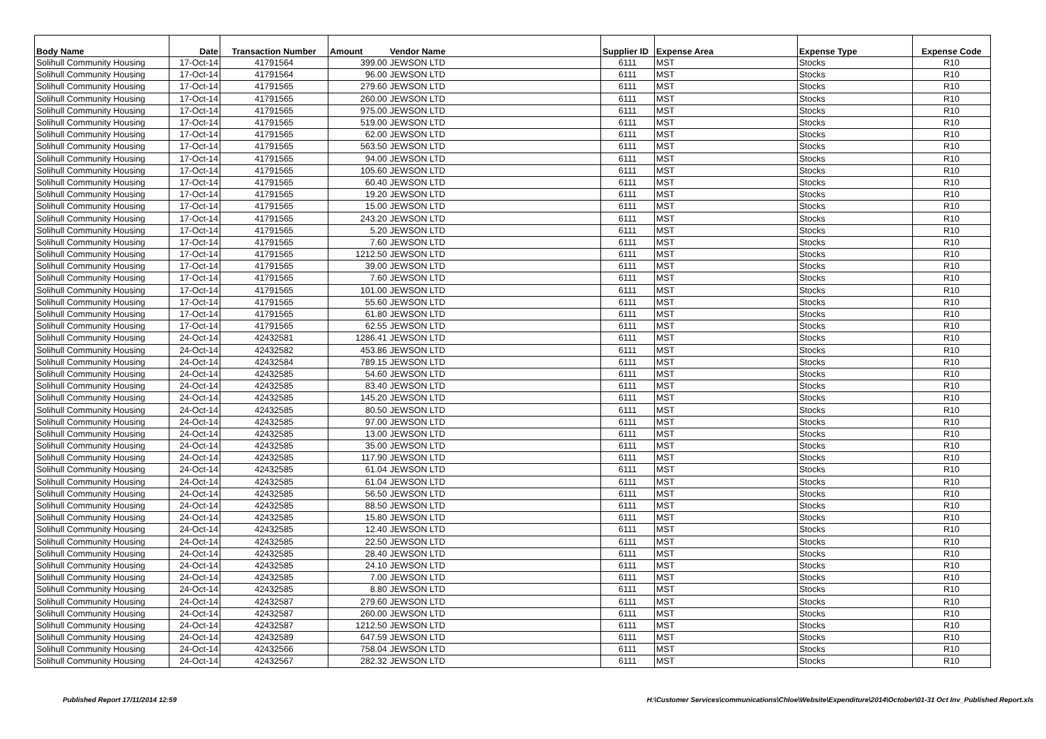| Body Name | Date | Transaction Number | Amount | Vendor Name | Supplier ID | Expense Area | Expense Type | Expense Code |
| --- | --- | --- | --- | --- | --- | --- | --- | --- |
| Solihull Community Housing | 17-Oct-14 | 41791564 | 399.00 | JEWSON LTD | 6111 | MST | Stocks | R10 |
| Solihull Community Housing | 17-Oct-14 | 41791564 | 96.00 | JEWSON LTD | 6111 | MST | Stocks | R10 |
| Solihull Community Housing | 17-Oct-14 | 41791565 | 279.60 | JEWSON LTD | 6111 | MST | Stocks | R10 |
| Solihull Community Housing | 17-Oct-14 | 41791565 | 260.00 | JEWSON LTD | 6111 | MST | Stocks | R10 |
| Solihull Community Housing | 17-Oct-14 | 41791565 | 975.00 | JEWSON LTD | 6111 | MST | Stocks | R10 |
| Solihull Community Housing | 17-Oct-14 | 41791565 | 519.00 | JEWSON LTD | 6111 | MST | Stocks | R10 |
| Solihull Community Housing | 17-Oct-14 | 41791565 | 62.00 | JEWSON LTD | 6111 | MST | Stocks | R10 |
| Solihull Community Housing | 17-Oct-14 | 41791565 | 563.50 | JEWSON LTD | 6111 | MST | Stocks | R10 |
| Solihull Community Housing | 17-Oct-14 | 41791565 | 94.00 | JEWSON LTD | 6111 | MST | Stocks | R10 |
| Solihull Community Housing | 17-Oct-14 | 41791565 | 105.60 | JEWSON LTD | 6111 | MST | Stocks | R10 |
| Solihull Community Housing | 17-Oct-14 | 41791565 | 60.40 | JEWSON LTD | 6111 | MST | Stocks | R10 |
| Solihull Community Housing | 17-Oct-14 | 41791565 | 19.20 | JEWSON LTD | 6111 | MST | Stocks | R10 |
| Solihull Community Housing | 17-Oct-14 | 41791565 | 15.00 | JEWSON LTD | 6111 | MST | Stocks | R10 |
| Solihull Community Housing | 17-Oct-14 | 41791565 | 243.20 | JEWSON LTD | 6111 | MST | Stocks | R10 |
| Solihull Community Housing | 17-Oct-14 | 41791565 | 5.20 | JEWSON LTD | 6111 | MST | Stocks | R10 |
| Solihull Community Housing | 17-Oct-14 | 41791565 | 7.60 | JEWSON LTD | 6111 | MST | Stocks | R10 |
| Solihull Community Housing | 17-Oct-14 | 41791565 | 1212.50 | JEWSON LTD | 6111 | MST | Stocks | R10 |
| Solihull Community Housing | 17-Oct-14 | 41791565 | 39.00 | JEWSON LTD | 6111 | MST | Stocks | R10 |
| Solihull Community Housing | 17-Oct-14 | 41791565 | 7.60 | JEWSON LTD | 6111 | MST | Stocks | R10 |
| Solihull Community Housing | 17-Oct-14 | 41791565 | 101.00 | JEWSON LTD | 6111 | MST | Stocks | R10 |
| Solihull Community Housing | 17-Oct-14 | 41791565 | 55.60 | JEWSON LTD | 6111 | MST | Stocks | R10 |
| Solihull Community Housing | 17-Oct-14 | 41791565 | 61.80 | JEWSON LTD | 6111 | MST | Stocks | R10 |
| Solihull Community Housing | 17-Oct-14 | 41791565 | 62.55 | JEWSON LTD | 6111 | MST | Stocks | R10 |
| Solihull Community Housing | 24-Oct-14 | 42432581 | 1286.41 | JEWSON LTD | 6111 | MST | Stocks | R10 |
| Solihull Community Housing | 24-Oct-14 | 42432582 | 453.86 | JEWSON LTD | 6111 | MST | Stocks | R10 |
| Solihull Community Housing | 24-Oct-14 | 42432584 | 789.15 | JEWSON LTD | 6111 | MST | Stocks | R10 |
| Solihull Community Housing | 24-Oct-14 | 42432585 | 54.60 | JEWSON LTD | 6111 | MST | Stocks | R10 |
| Solihull Community Housing | 24-Oct-14 | 42432585 | 83.40 | JEWSON LTD | 6111 | MST | Stocks | R10 |
| Solihull Community Housing | 24-Oct-14 | 42432585 | 145.20 | JEWSON LTD | 6111 | MST | Stocks | R10 |
| Solihull Community Housing | 24-Oct-14 | 42432585 | 80.50 | JEWSON LTD | 6111 | MST | Stocks | R10 |
| Solihull Community Housing | 24-Oct-14 | 42432585 | 97.00 | JEWSON LTD | 6111 | MST | Stocks | R10 |
| Solihull Community Housing | 24-Oct-14 | 42432585 | 13.00 | JEWSON LTD | 6111 | MST | Stocks | R10 |
| Solihull Community Housing | 24-Oct-14 | 42432585 | 35.00 | JEWSON LTD | 6111 | MST | Stocks | R10 |
| Solihull Community Housing | 24-Oct-14 | 42432585 | 117.90 | JEWSON LTD | 6111 | MST | Stocks | R10 |
| Solihull Community Housing | 24-Oct-14 | 42432585 | 61.04 | JEWSON LTD | 6111 | MST | Stocks | R10 |
| Solihull Community Housing | 24-Oct-14 | 42432585 | 61.04 | JEWSON LTD | 6111 | MST | Stocks | R10 |
| Solihull Community Housing | 24-Oct-14 | 42432585 | 56.50 | JEWSON LTD | 6111 | MST | Stocks | R10 |
| Solihull Community Housing | 24-Oct-14 | 42432585 | 88.50 | JEWSON LTD | 6111 | MST | Stocks | R10 |
| Solihull Community Housing | 24-Oct-14 | 42432585 | 15.80 | JEWSON LTD | 6111 | MST | Stocks | R10 |
| Solihull Community Housing | 24-Oct-14 | 42432585 | 12.40 | JEWSON LTD | 6111 | MST | Stocks | R10 |
| Solihull Community Housing | 24-Oct-14 | 42432585 | 22.50 | JEWSON LTD | 6111 | MST | Stocks | R10 |
| Solihull Community Housing | 24-Oct-14 | 42432585 | 28.40 | JEWSON LTD | 6111 | MST | Stocks | R10 |
| Solihull Community Housing | 24-Oct-14 | 42432585 | 24.10 | JEWSON LTD | 6111 | MST | Stocks | R10 |
| Solihull Community Housing | 24-Oct-14 | 42432585 | 7.00 | JEWSON LTD | 6111 | MST | Stocks | R10 |
| Solihull Community Housing | 24-Oct-14 | 42432585 | 8.80 | JEWSON LTD | 6111 | MST | Stocks | R10 |
| Solihull Community Housing | 24-Oct-14 | 42432587 | 279.60 | JEWSON LTD | 6111 | MST | Stocks | R10 |
| Solihull Community Housing | 24-Oct-14 | 42432587 | 260.00 | JEWSON LTD | 6111 | MST | Stocks | R10 |
| Solihull Community Housing | 24-Oct-14 | 42432587 | 1212.50 | JEWSON LTD | 6111 | MST | Stocks | R10 |
| Solihull Community Housing | 24-Oct-14 | 42432589 | 647.59 | JEWSON LTD | 6111 | MST | Stocks | R10 |
| Solihull Community Housing | 24-Oct-14 | 42432566 | 758.04 | JEWSON LTD | 6111 | MST | Stocks | R10 |
| Solihull Community Housing | 24-Oct-14 | 42432567 | 282.32 | JEWSON LTD | 6111 | MST | Stocks | R10 |
Published Report 17/11/2014 12:59 H:\Customer Services\communications\Chloe\Website\Expenditure\2014\October\01-31 Oct Inv_Published Report.xls